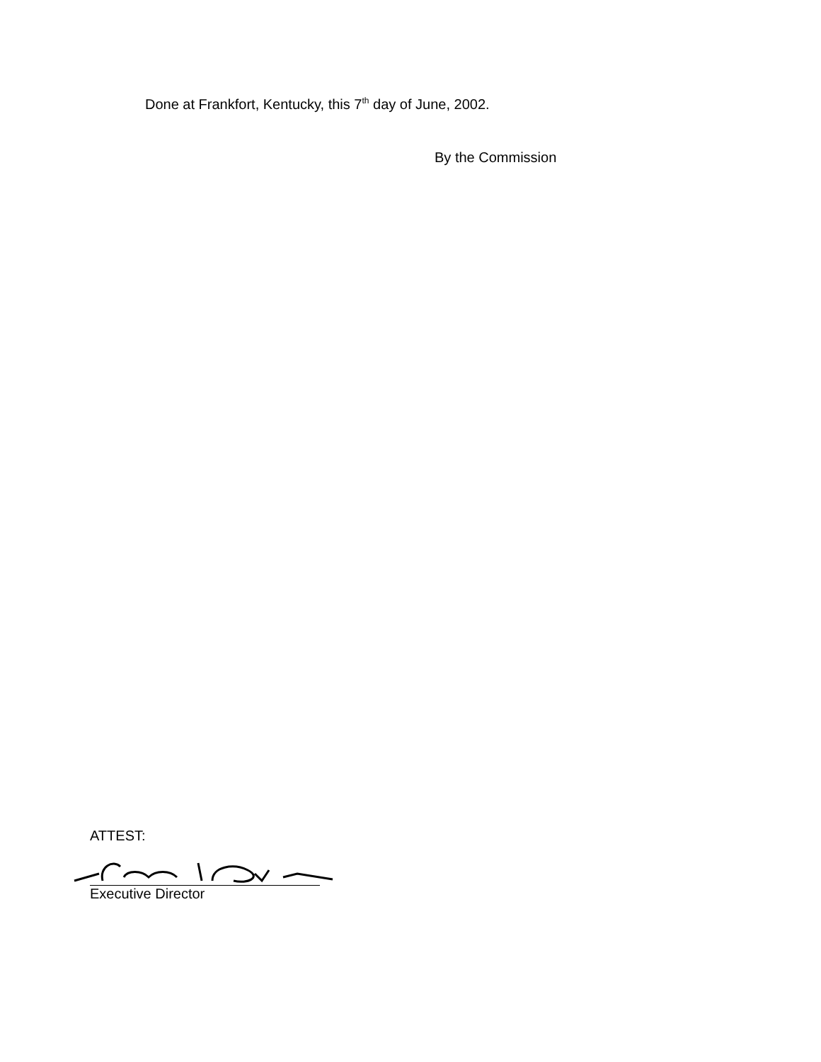Done at Frankfort, Kentucky, this 7<sup>th</sup> day of June, 2002.
By the Commission
ATTEST:
Executive Director